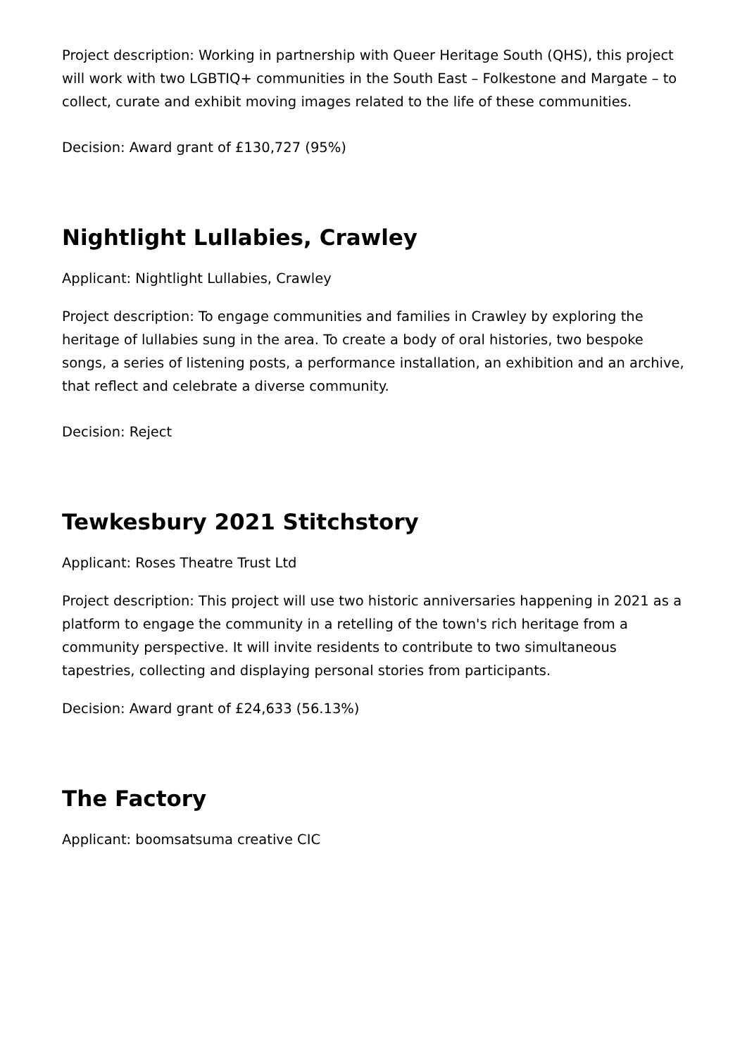Project description: Working in partnership with Queer Heritage South (QHS), this project will work with two LGBTIQ+ communities in the South East – Folkestone and Margate – to collect, curate and exhibit moving images related to the life of these communities.
Decision: Award grant of £130,727 (95%)
Nightlight Lullabies, Crawley
Applicant: Nightlight Lullabies, Crawley
Project description: To engage communities and families in Crawley by exploring the heritage of lullabies sung in the area. To create a body of oral histories, two bespoke songs, a series of listening posts, a performance installation, an exhibition and an archive, that reflect and celebrate a diverse community.
Decision: Reject
Tewkesbury 2021 Stitchstory
Applicant: Roses Theatre Trust Ltd
Project description: This project will use two historic anniversaries happening in 2021 as a platform to engage the community in a retelling of the town's rich heritage from a community perspective. It will invite residents to contribute to two simultaneous tapestries, collecting and displaying personal stories from participants.
Decision: Award grant of £24,633 (56.13%)
The Factory
Applicant: boomsatsuma creative CIC